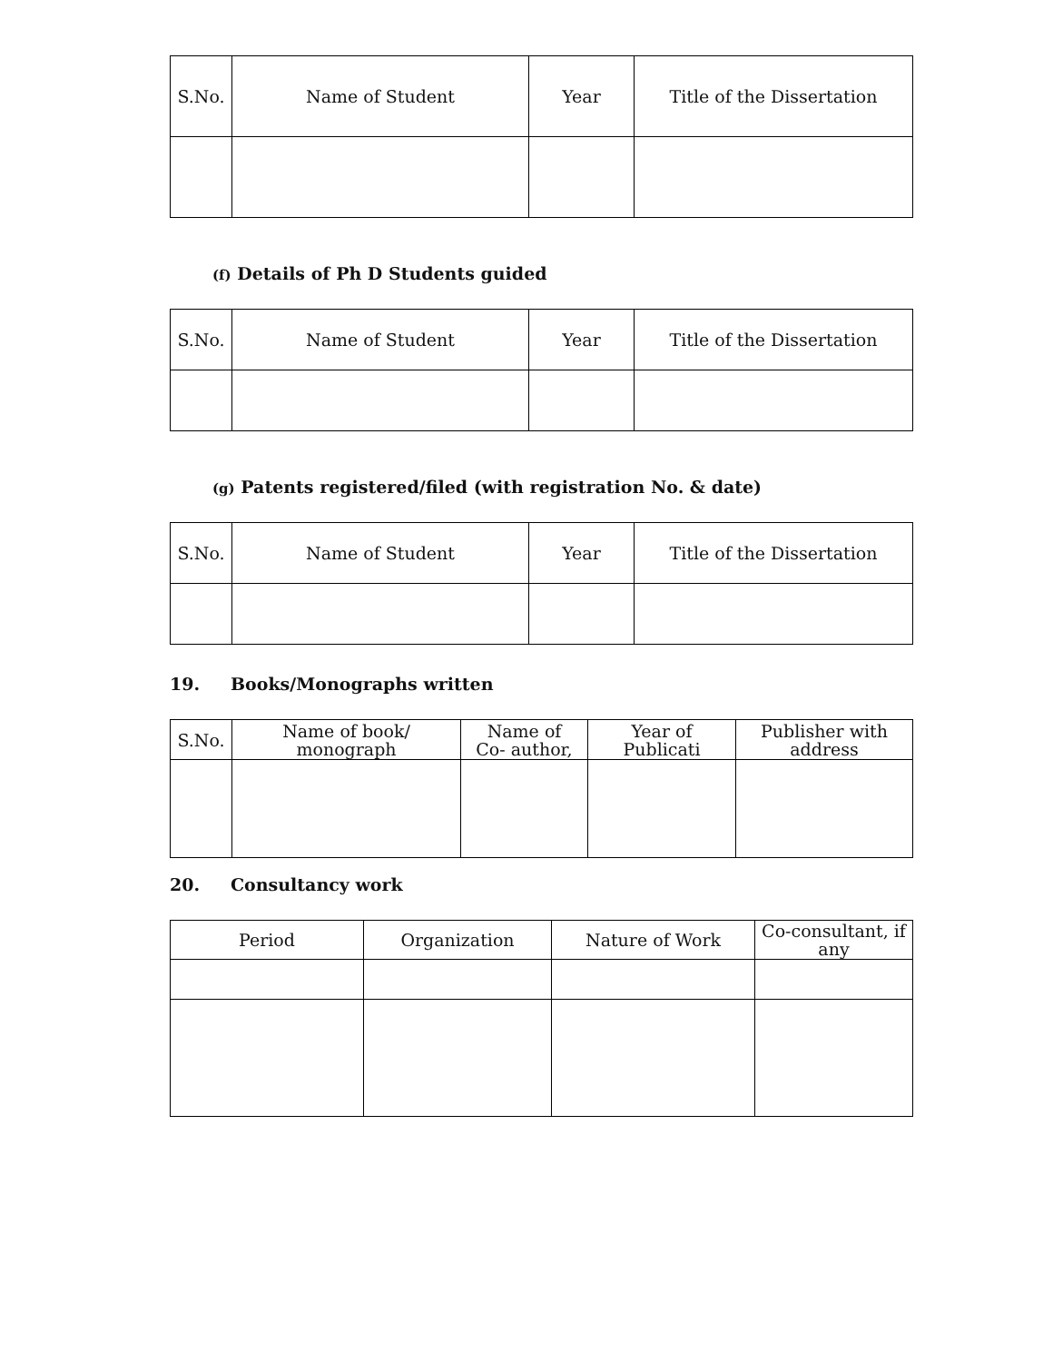| S.No. | Name of Student | Year | Title of the Dissertation |
| --- | --- | --- | --- |
(f) Details of Ph D Students guided
| S.No. | Name of Student | Year | Title of the Dissertation |
| --- | --- | --- | --- |
(g) Patents registered/filed (with registration No. & date)
| S.No. | Name of Student | Year | Title of the Dissertation |
| --- | --- | --- | --- |
19. Books/Monographs written
| S.No. | Name of book/ monograph | Name of Co- author, | Year of Publicati | Publisher with address |
| --- | --- | --- | --- | --- |
20. Consultancy work
| Period | Organization | Nature of Work | Co-consultant, if any |
| --- | --- | --- | --- |